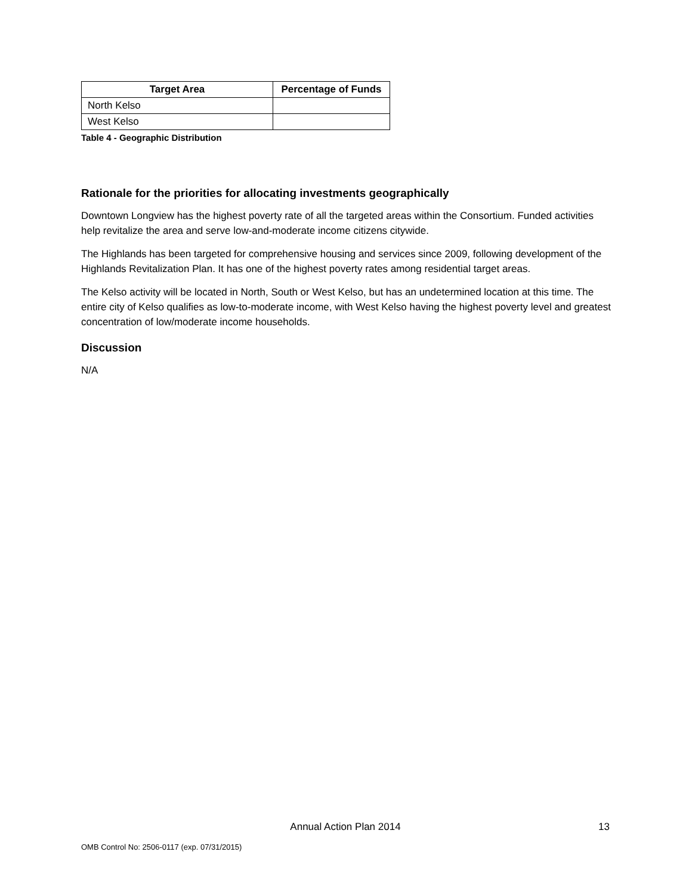| Target Area | Percentage of Funds |
| --- | --- |
| North Kelso | |
| West Kelso | |
Table 4 - Geographic Distribution
Rationale for the priorities for allocating investments geographically
Downtown Longview has the highest poverty rate of all the targeted areas within the Consortium. Funded activities help revitalize the area and serve low-and-moderate income citizens citywide.
The Highlands has been targeted for comprehensive housing and services since 2009, following development of the Highlands Revitalization Plan. It has one of the highest poverty rates among residential target areas.
The Kelso activity will be located in North, South or West Kelso, but has an undetermined location at this time. The entire city of Kelso qualifies as low-to-moderate income, with West Kelso having the highest poverty level and greatest concentration of low/moderate income households.
Discussion
N/A
Annual Action Plan 2014
13
OMB Control No: 2506-0117 (exp. 07/31/2015)